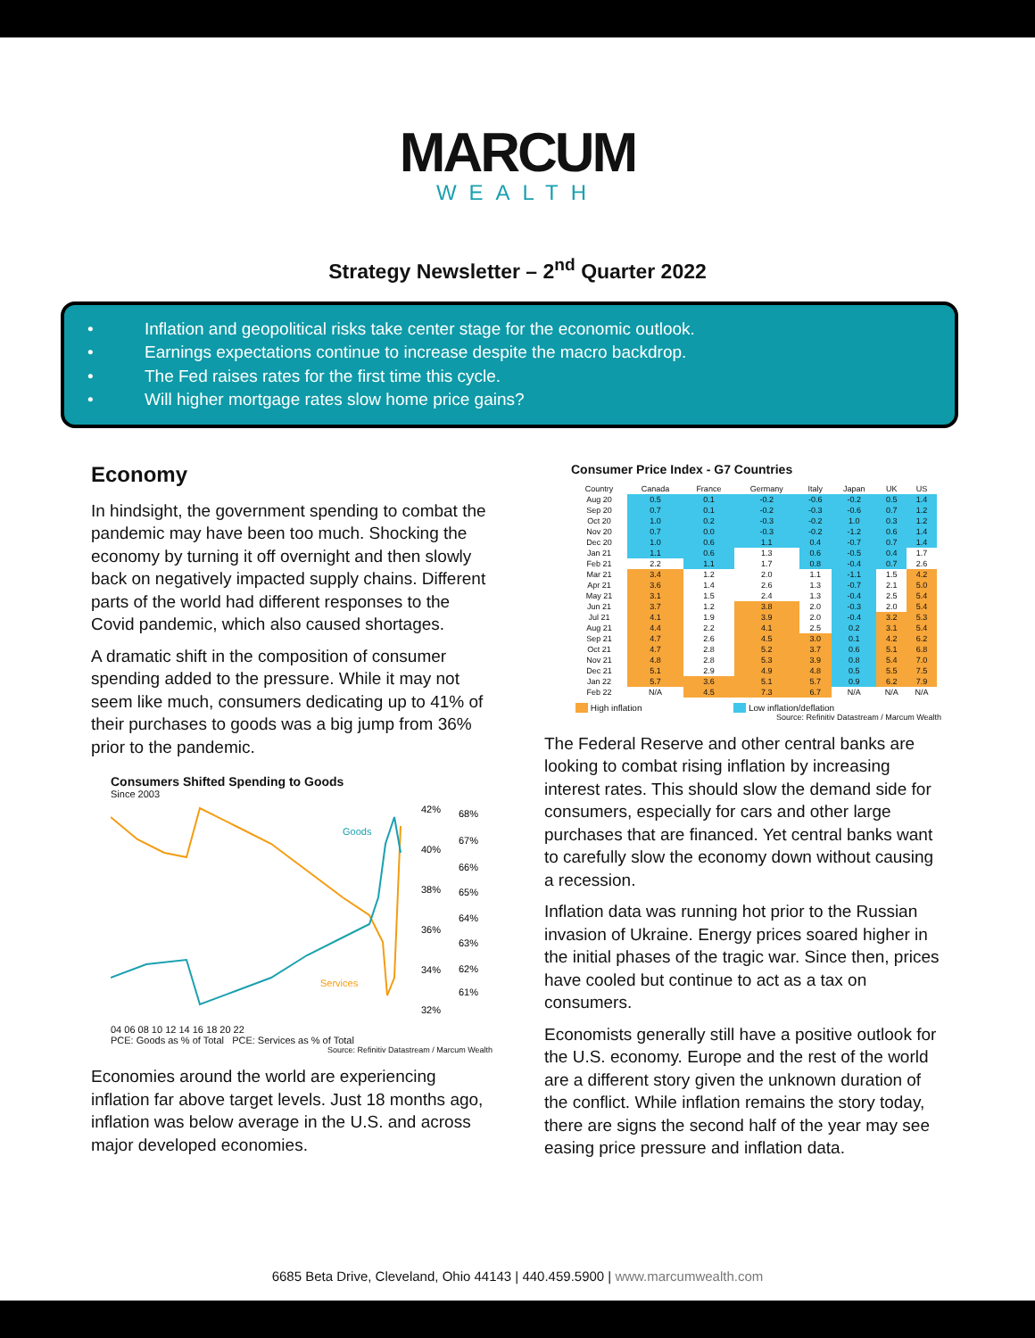MARCUM
WEALTH
Strategy Newsletter – 2<sup>nd</sup> Quarter 2022
• Inflation and geopolitical risks take center stage for the economic outlook.
• Earnings expectations continue to increase despite the macro backdrop.
• The Fed raises rates for the first time this cycle.
• Will higher mortgage rates slow home price gains?
Economy
In hindsight, the government spending to combat the pandemic may have been too much. Shocking the economy by turning it off overnight and then slowly back on negatively impacted supply chains. Different parts of the world had different responses to the Covid pandemic, which also caused shortages.
A dramatic shift in the composition of consumer spending added to the pressure. While it may not seem like much, consumers dedicating up to 41% of their purchases to goods was a big jump from 36% prior to the pandemic.
Consumers Shifted Spending to Goods
Since 2003
Goods
Services
42%
40%
38%
36%
34%
32%
68%
67%
66%
65%
64%
63%
62%
61%
04 06 08 10 12 14 16 18 20 22
PCE: Goods as % of Total PCE: Services as % of Total
Source: Refinitiv Datastream / Marcum Wealth
Economies around the world are experiencing inflation far above target levels. Just 18 months ago, inflation was below average in the U.S. and across major developed economies.
Consumer Price Index - G7 Countries
| Country | Canada | France | Germany | Italy | Japan | UK | US |
| --- | --- | --- | --- | --- | --- | --- | --- |
| Aug 20 | 0.5 | 0.1 | -0.2 | -0.6 | -0.2 | 0.5 | 1.4 |
| Sep 20 | 0.7 | 0.1 | -0.2 | -0.3 | -0.6 | 0.7 | 1.2 |
| Oct 20 | 1.0 | 0.2 | -0.3 | -0.2 | 1.0 | 0.3 | 1.2 |
| Nov 20 | 0.7 | 0.0 | -0.3 | -0.2 | -1.2 | 0.6 | 1.4 |
| Dec 20 | 1.0 | 0.6 | 1.1 | 0.4 | -0.7 | 0.7 | 1.4 |
| Jan 21 | 1.1 | 0.6 | 1.3 | 0.6 | -0.5 | 0.4 | 1.7 |
| Feb 21 | 2.2 | 1.1 | 1.7 | 0.8 | -0.4 | 0.7 | 2.6 |
| Mar 21 | 3.4 | 1.2 | 2.0 | 1.1 | -1.1 | 1.5 | 4.2 |
| Apr 21 | 3.6 | 1.4 | 2.6 | 1.3 | -0.7 | 2.1 | 5.0 |
| May 21 | 3.1 | 1.5 | 2.4 | 1.3 | -0.4 | 2.5 | 5.4 |
| Jun 21 | 3.7 | 1.2 | 3.8 | 2.0 | -0.3 | 2.0 | 5.4 |
| Jul 21 | 4.1 | 1.9 | 3.9 | 2.0 | -0.4 | 3.2 | 5.3 |
| Aug 21 | 4.4 | 2.2 | 4.1 | 2.5 | 0.2 | 3.1 | 5.4 |
| Sep 21 | 4.7 | 2.6 | 4.5 | 3.0 | 0.1 | 4.2 | 6.2 |
| Oct 21 | 4.7 | 2.8 | 5.2 | 3.7 | 0.6 | 5.1 | 6.8 |
| Nov 21 | 4.8 | 2.8 | 5.3 | 3.9 | 0.8 | 5.4 | 7.0 |
| Dec 21 | 5.1 | 2.9 | 4.9 | 4.8 | 0.5 | 5.5 | 7.5 |
| Jan 22 | 5.7 | 3.6 | 5.1 | 5.7 | 0.9 | 6.2 | 7.9 |
| Feb 22 | N/A | 4.5 | 7.3 | 6.7 | N/A | N/A | N/A |
High inflation Low inflation/deflation
Source: Refinitiv Datastream / Marcum Wealth
The Federal Reserve and other central banks are looking to combat rising inflation by increasing interest rates. This should slow the demand side for consumers, especially for cars and other large purchases that are financed. Yet central banks want to carefully slow the economy down without causing a recession.
Inflation data was running hot prior to the Russian invasion of Ukraine. Energy prices soared higher in the initial phases of the tragic war. Since then, prices have cooled but continue to act as a tax on consumers.
Economists generally still have a positive outlook for the U.S. economy. Europe and the rest of the world are a different story given the unknown duration of the conflict. While inflation remains the story today, there are signs the second half of the year may see easing price pressure and inflation data.
6685 Beta Drive, Cleveland, Ohio 44143 | 440.459.5900 | www.marcumwealth.com